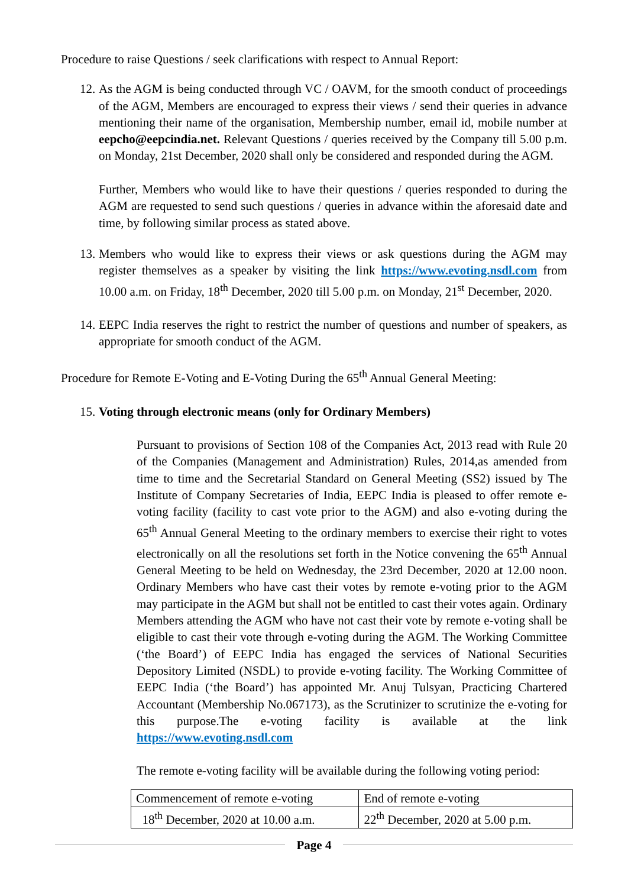Procedure to raise Questions / seek clarifications with respect to Annual Report:
12.
As the AGM is being conducted through VC / OAVM, for the smooth conduct of proceedings of the AGM, Members are encouraged to express their views / send their queries in advance mentioning their name of the organisation, Membership number, email id, mobile number at eepcho@eepcindia.net. Relevant Questions / queries received by the Company till 5.00 p.m. on Monday, 21st December, 2020 shall only be considered and responded during the AGM.
Further, Members who would like to have their questions / queries responded to during the AGM are requested to send such questions / queries in advance within the aforesaid date and time, by following similar process as stated above.
13.
Members who would like to express their views or ask questions during the AGM may register themselves as a speaker by visiting the link https://www.evoting.nsdl.com from 10.00 a.m. on Friday, 18<sup>th</sup> December, 2020 till 5.00 p.m. on Monday, 21<sup>st</sup> December, 2020.
14.
EEPC India reserves the right to restrict the number of questions and number of speakers, as appropriate for smooth conduct of the AGM.
Procedure for Remote E-Voting and E-Voting During the 65<sup>th</sup> Annual General Meeting:
15.
Voting through electronic means (only for Ordinary Members)
Pursuant to provisions of Section 108 of the Companies Act, 2013 read with Rule 20 of the Companies (Management and Administration) Rules, 2014,as amended from time to time and the Secretarial Standard on General Meeting (SS2) issued by The Institute of Company Secretaries of India, EEPC India is pleased to offer remote e-voting facility (facility to cast vote prior to the AGM) and also e-voting during the 65<sup>th</sup> Annual General Meeting to the ordinary members to exercise their right to votes electronically on all the resolutions set forth in the Notice convening the 65<sup>th</sup> Annual General Meeting to be held on Wednesday, the 23rd December, 2020 at 12.00 noon. Ordinary Members who have cast their votes by remote e-voting prior to the AGM may participate in the AGM but shall not be entitled to cast their votes again. Ordinary Members attending the AGM who have not cast their vote by remote e-voting shall be eligible to cast their vote through e-voting during the AGM. The Working Committee (‘the Board’) of EEPC India has engaged the services of National Securities Depository Limited (NSDL) to provide e-voting facility. The Working Committee of EEPC India (‘the Board’) has appointed Mr. Anuj Tulsyan, Practicing Chartered Accountant (Membership No.067173), as the Scrutinizer to scrutinize the e-voting for this purpose.The e-voting facility is available at the link https://www.evoting.nsdl.com
The remote e-voting facility will be available during the following voting period:
| Commencement of remote e-voting | End of remote e-voting |
| 18<sup>th</sup> December, 2020 at 10.00 a.m. | 22<sup>th</sup> December, 2020 at 5.00 p.m. |
Page 4